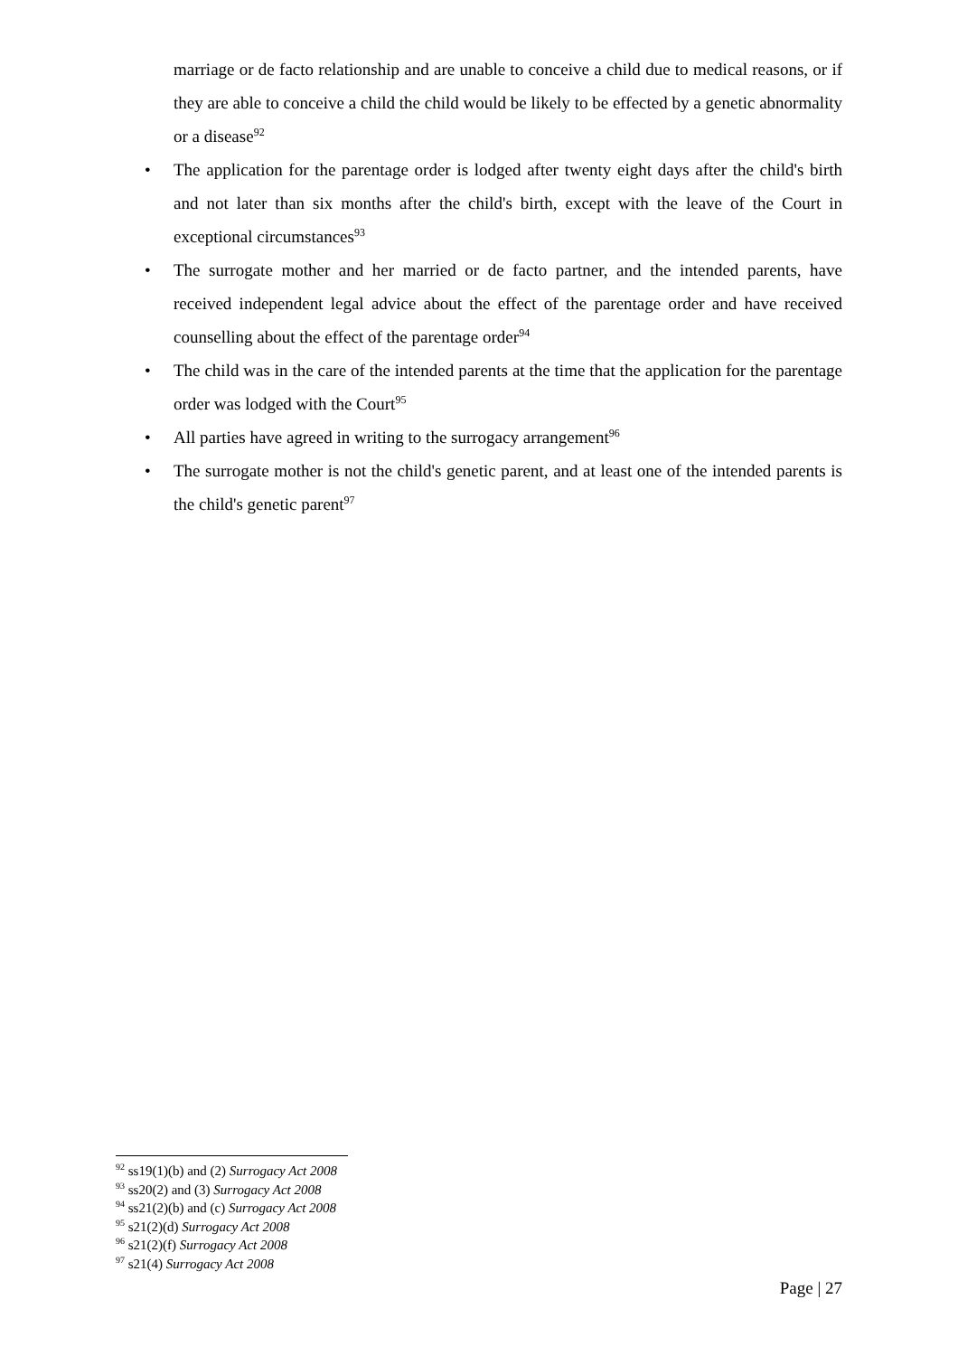marriage or de facto relationship and are unable to conceive a child due to medical reasons, or if they are able to conceive a child the child would be likely to be effected by a genetic abnormality or a disease<sup>92</sup>
• The application for the parentage order is lodged after twenty eight days after the child's birth and not later than six months after the child's birth, except with the leave of the Court in exceptional circumstances<sup>93</sup>
• The surrogate mother and her married or de facto partner, and the intended parents, have received independent legal advice about the effect of the parentage order and have received counselling about the effect of the parentage order<sup>94</sup>
• The child was in the care of the intended parents at the time that the application for the parentage order was lodged with the Court<sup>95</sup>
• All parties have agreed in writing to the surrogacy arrangement<sup>96</sup>
• The surrogate mother is not the child's genetic parent, and at least one of the intended parents is the child's genetic parent<sup>97</sup>
<sup>92</sup> ss19(1)(b) and (2) Surrogacy Act 2008
<sup>93</sup> ss20(2) and (3) Surrogacy Act 2008
<sup>94</sup> ss21(2)(b) and (c) Surrogacy Act 2008
<sup>95</sup> s21(2)(d) Surrogacy Act 2008
<sup>96</sup> s21(2)(f) Surrogacy Act 2008
<sup>97</sup> s21(4) Surrogacy Act 2008
Page | 27